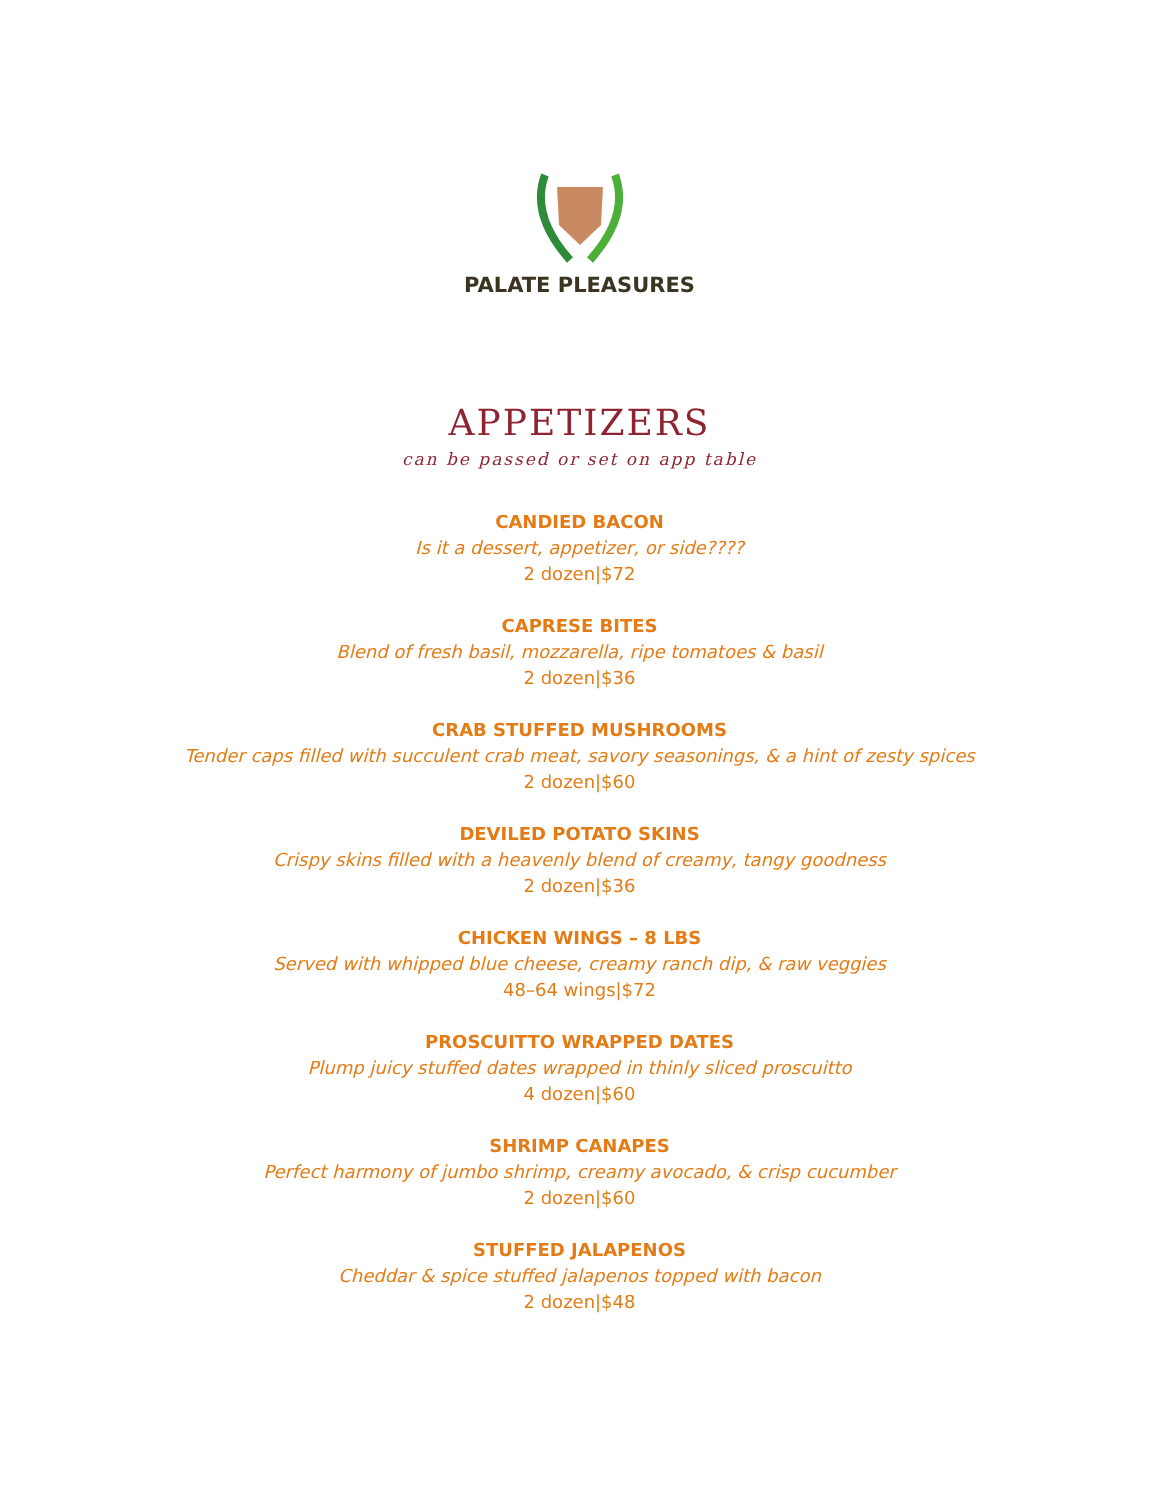PALATE PLEASURES
APPETIZERS
can be passed or set on app table
CANDIED BACON
Is it a dessert, appetizer, or side????
2 dozen|$72
CAPRESE BITES
Blend of fresh basil, mozzarella, ripe tomatoes & basil
2 dozen|$36
CRAB STUFFED MUSHROOMS
Tender caps filled with succulent crab meat, savory seasonings, & a hint of zesty spices
2 dozen|$60
DEVILED POTATO SKINS
Crispy skins filled with a heavenly blend of creamy, tangy goodness
2 dozen|$36
CHICKEN WINGS – 8 LBS
Served with whipped blue cheese, creamy ranch dip, & raw veggies
48–64 wings|$72
PROSCUITTO WRAPPED DATES
Plump juicy stuffed dates wrapped in thinly sliced proscuitto
4 dozen|$60
SHRIMP CANAPES
Perfect harmony of jumbo shrimp, creamy avocado, & crisp cucumber
2 dozen|$60
STUFFED JALAPENOS
Cheddar & spice stuffed jalapenos topped with bacon
2 dozen|$48